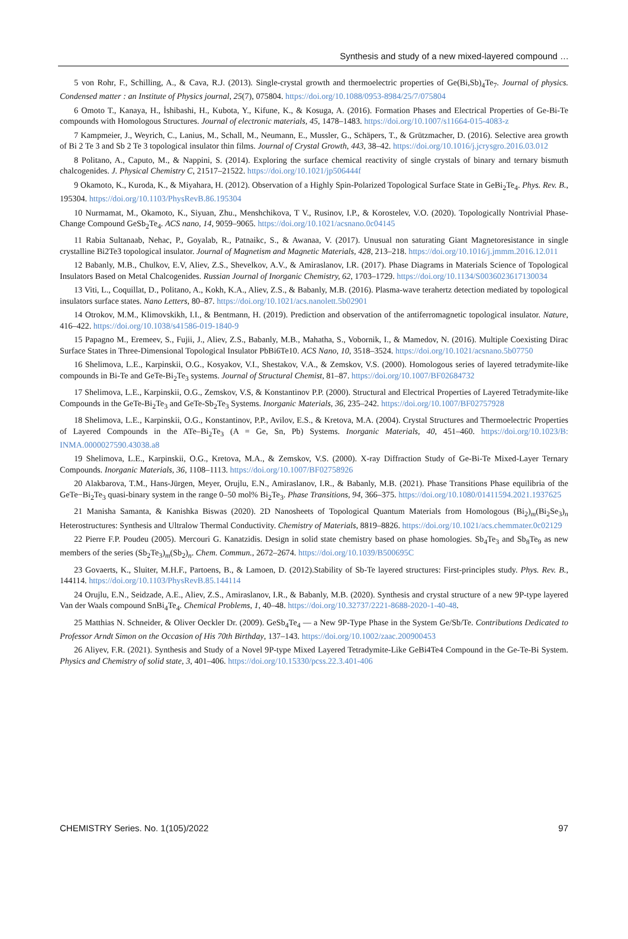Synthesis and study of a new mixed-layered compound …
5 von Rohr, F., Schilling, A., & Cava, R.J. (2013). Single-crystal growth and thermoelectric properties of Ge(Bi,Sb)<sub>4</sub>Te<sub>7</sub>. Journal of physics. Condensed matter : an Institute of Physics journal, 25(7), 075804. https://doi.org/10.1088/0953-8984/25/7/075804
6 Omoto T., Kanaya, H., İshibashi, H., Kubota, Y., Kifune, K., & Kosuga, A. (2016). Formation Phases and Electrical Properties of Ge-Bi-Te compounds with Homologous Structures. Journal of electronic materials, 45, 1478–1483. https://doi.org/10.1007/s11664-015-4083-z
7 Kampmeier, J., Weyrich, C., Lanius, M., Schall, M., Neumann, E., Mussler, G., Schäpers, T., & Grützmacher, D. (2016). Selective area growth of Bi 2 Te 3 and Sb 2 Te 3 topological insulator thin films. Journal of Crystal Growth, 443, 38–42. https://doi.org/10.1016/j.jcrysgro.2016.03.012
8 Politano, A., Caputo, M., & Nappini, S. (2014). Exploring the surface chemical reactivity of single crystals of binary and ternary bismuth chalcogenides. J. Physical Chemistry C, 21517–21522. https://doi.org/10.1021/jp506444f
9 Okamoto, K., Kuroda, K., & Miyahara, H. (2012). Observation of a Highly Spin-Polarized Topological Surface State in GeBi<sub>2</sub>Te<sub>4</sub>. Phys. Rev. B., 195304. https://doi.org/10.1103/PhysRevB.86.195304
10 Nurmamat, M., Okamoto, K., Siyuan, Zhu., Menshchikova, T V., Rusinov, I.P., & Korostelev, V.O. (2020). Topologically Nontrivial Phase-Change Compound GeSb<sub>2</sub>Te<sub>4</sub>. ACS nano, 14, 9059–9065. https://doi.org/10.1021/acsnano.0c04145
11 Rabia Sultanaab, Nehac, P., Goyalab, R., Patnaikc, S., & Awanaa, V. (2017). Unusual non saturating Giant Magnetoresistance in single crystalline Bi2Te3 topological insulator. Journal of Magnetism and Magnetic Materials, 428, 213–218. https://doi.org/10.1016/j.jmmm.2016.12.011
12 Babanly, M.B., Chulkov, E.V, Aliev, Z.S., Shevelkov, A.V., & Amiraslanov, I.R. (2017). Phase Diagrams in Materials Science of Topological Insulators Based on Metal Chalcogenides. Russian Journal of Inorganic Chemistry, 62, 1703–1729. https://doi.org/10.1134/S0036023617130034
13 Viti, L., Coquillat, D., Politano, A., Kokh, K.A., Aliev, Z.S., & Babanly, M.B. (2016). Plasma-wave terahertz detection mediated by topological insulators surface states. Nano Letters, 80–87. https://doi.org/10.1021/acs.nanolett.5b02901
14 Otrokov, M.M., Klimovskikh, I.I., & Bentmann, H. (2019). Prediction and observation of the antiferromagnetic topological insulator. Nature, 416–422. https://doi.org/10.1038/s41586-019-1840-9
15 Papagno M., Eremeev, S., Fujii, J., Aliev, Z.S., Babanly, M.B., Mahatha, S., Vobornik, I., & Mamedov, N. (2016). Multiple Coexisting Dirac Surface States in Three-Dimensional Topological Insulator PbBi6Te10. ACS Nano, 10, 3518–3524. https://doi.org/10.1021/acsnano.5b07750
16 Shelimova, L.E., Karpinskii, O.G., Kosyakov, V.I., Shestakov, V.A., & Zemskov, V.S. (2000). Homologous series of layered tetradymite-like compounds in Bi-Te and GeTe-Bi<sub>2</sub>Te<sub>3</sub> systems. Journal of Structural Chemist, 81–87. https://doi.org/10.1007/BF02684732
17 Shelimova, L.E., Karpinskii, O.G., Zemskov, V.S, & Konstantinov P.P. (2000). Structural and Electrical Properties of Layered Tetradymite-like Compounds in the GeTe-Bi<sub>2</sub>Te<sub>3</sub> and GeTe-Sb<sub>2</sub>Te<sub>3</sub> Systems. Inorganic Materials, 36, 235–242. https://doi.org/10.1007/BF02757928
18 Shelimova, L.E., Karpinskii, O.G., Konstantinov, P.P., Avilov, E.S., & Kretova, M.A. (2004). Crystal Structures and Thermoelectric Properties of Layered Compounds in the ATe–Bi<sub>2</sub>Te<sub>3</sub> (A = Ge, Sn, Pb) Systems. Inorganic Materials, 40, 451–460. https://doi.org/10.1023/B: INMA.0000027590.43038.a8
19 Shelimova, L.E., Karpinskii, O.G., Kretova, M.A., & Zemskov, V.S. (2000). X-ray Diffraction Study of Ge-Bi-Te Mixed-Layer Ternary Compounds. Inorganic Materials, 36, 1108–1113. https://doi.org/10.1007/BF02758926
20 Alakbarova, T.M., Hans-Jürgen, Meyer, Orujlu, E.N., Amiraslanov, I.R., & Babanly, M.B. (2021). Phase Transitions Phase equilibria of the GeTe−Bi<sub>2</sub>Te<sub>3</sub> quasi-binary system in the range 0–50 mol% Bi<sub>2</sub>Te<sub>3</sub>. Phase Transitions, 94, 366–375. https://doi.org/10.1080/01411594.2021.1937625
21 Manisha Samanta, & Kanishka Biswas (2020). 2D Nanosheets of Topological Quantum Materials from Homologous (Bi<sub>2</sub>)<sub>m</sub>(Bi<sub>2</sub>Se<sub>3</sub>)<sub>n</sub> Heterostructures: Synthesis and Ultralow Thermal Conductivity. Chemistry of Materials, 8819–8826. https://doi.org/10.1021/acs.chemmater.0c02129
22 Pierre F.P. Poudeu (2005). Mercouri G. Kanatzidis. Design in solid state chemistry based on phase homologies. Sb<sub>4</sub>Te<sub>3</sub> and Sb<sub>8</sub>Te<sub>9</sub> as new members of the series (Sb<sub>2</sub>Te<sub>3</sub>)<sub>m</sub>(Sb<sub>2</sub>)<sub>n</sub>. Chem. Commun., 2672–2674. https://doi.org/10.1039/B500695C
23 Govaerts, K., Sluiter, M.H.F., Partoens, B., & Lamoen, D. (2012).Stability of Sb-Te layered structures: First-principles study. Phys. Rev. B., 144114. https://doi.org/10.1103/PhysRevB.85.144114
24 Orujlu, E.N., Seidzade, A.E., Aliev, Z.S., Amiraslanov, I.R., & Babanly, M.B. (2020). Synthesis and crystal structure of a new 9P-type layered Van der Waals compound SnBi<sub>4</sub>Te<sub>4</sub>. Chemical Problems, 1, 40–48. https://doi.org/10.32737/2221-8688-2020-1-40-48.
25 Matthias N. Schneider, & Oliver Oeckler Dr. (2009). GeSb<sub>4</sub>Te<sub>4</sub> — a New 9P-Type Phase in the System Ge/Sb/Te. Contributions Dedicated to Professor Arndt Simon on the Occasion of His 70th Birthday, 137–143. https://doi.org/10.1002/zaac.200900453
26 Aliyev, F.R. (2021). Synthesis and Study of a Novel 9P-type Mixed Layered Tetradymite-Like GeBi4Te4 Compound in the Ge-Te-Bi System. Physics and Chemistry of solid state, 3, 401–406. https://doi.org/10.15330/pcss.22.3.401-406
CHEMISTRY Series. No. 1(105)/2022 97